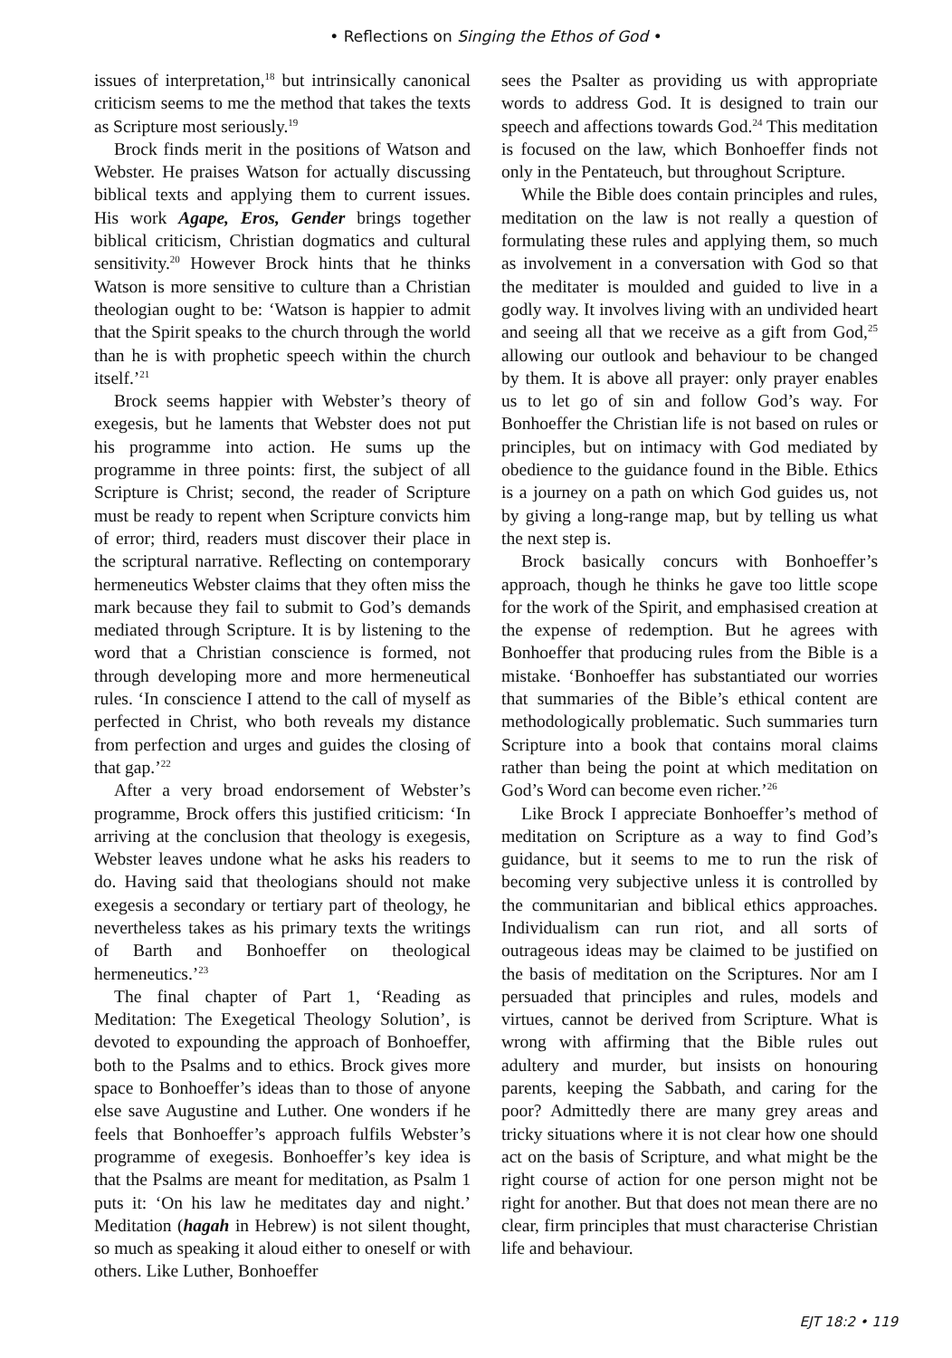• Reflections on Singing the Ethos of God •
issues of interpretation,<sup>18</sup> but intrinsically canonical criticism seems to me the method that takes the texts as Scripture most seriously.<sup>19</sup>
Brock finds merit in the positions of Watson and Webster. He praises Watson for actually discussing biblical texts and applying them to current issues. His work Agape, Eros, Gender brings together biblical criticism, Christian dogmatics and cultural sensitivity.<sup>20</sup> However Brock hints that he thinks Watson is more sensitive to culture than a Christian theologian ought to be: ‘Watson is happier to admit that the Spirit speaks to the church through the world than he is with prophetic speech within the church itself.’<sup>21</sup>
Brock seems happier with Webster’s theory of exegesis, but he laments that Webster does not put his programme into action. He sums up the programme in three points: first, the subject of all Scripture is Christ; second, the reader of Scripture must be ready to repent when Scripture convicts him of error; third, readers must discover their place in the scriptural narrative. Reflecting on contemporary hermeneutics Webster claims that they often miss the mark because they fail to submit to God’s demands mediated through Scripture. It is by listening to the word that a Christian conscience is formed, not through developing more and more hermeneutical rules. ‘In conscience I attend to the call of myself as perfected in Christ, who both reveals my distance from perfection and urges and guides the closing of that gap.’<sup>22</sup>
After a very broad endorsement of Webster’s programme, Brock offers this justified criticism: ‘In arriving at the conclusion that theology is exegesis, Webster leaves undone what he asks his readers to do. Having said that theologians should not make exegesis a secondary or tertiary part of theology, he nevertheless takes as his primary texts the writings of Barth and Bonhoeffer on theological hermeneutics.’<sup>23</sup>
The final chapter of Part 1, ‘Reading as Meditation: The Exegetical Theology Solution’, is devoted to expounding the approach of Bonhoeffer, both to the Psalms and to ethics. Brock gives more space to Bonhoeffer’s ideas than to those of anyone else save Augustine and Luther. One wonders if he feels that Bonhoeffer’s approach fulfils Webster’s programme of exegesis. Bonhoeffer’s key idea is that the Psalms are meant for meditation, as Psalm 1 puts it: ‘On his law he meditates day and night.’ Meditation (hagah in Hebrew) is not silent thought, so much as speaking it aloud either to oneself or with others. Like Luther, Bonhoeffer
sees the Psalter as providing us with appropriate words to address God. It is designed to train our speech and affections towards God.<sup>24</sup> This meditation is focused on the law, which Bonhoeffer finds not only in the Pentateuch, but throughout Scripture.
While the Bible does contain principles and rules, meditation on the law is not really a question of formulating these rules and applying them, so much as involvement in a conversation with God so that the meditater is moulded and guided to live in a godly way. It involves living with an undivided heart and seeing all that we receive as a gift from God,<sup>25</sup> allowing our outlook and behaviour to be changed by them. It is above all prayer: only prayer enables us to let go of sin and follow God’s way. For Bonhoeffer the Christian life is not based on rules or principles, but on intimacy with God mediated by obedience to the guidance found in the Bible. Ethics is a journey on a path on which God guides us, not by giving a long-range map, but by telling us what the next step is.
Brock basically concurs with Bonhoeffer’s approach, though he thinks he gave too little scope for the work of the Spirit, and emphasised creation at the expense of redemption. But he agrees with Bonhoeffer that producing rules from the Bible is a mistake. ‘Bonhoeffer has substantiated our worries that summaries of the Bible’s ethical content are methodologically problematic. Such summaries turn Scripture into a book that contains moral claims rather than being the point at which meditation on God’s Word can become even richer.’<sup>26</sup>
Like Brock I appreciate Bonhoeffer’s method of meditation on Scripture as a way to find God’s guidance, but it seems to me to run the risk of becoming very subjective unless it is controlled by the communitarian and biblical ethics approaches. Individualism can run riot, and all sorts of outrageous ideas may be claimed to be justified on the basis of meditation on the Scriptures. Nor am I persuaded that principles and rules, models and virtues, cannot be derived from Scripture. What is wrong with affirming that the Bible rules out adultery and murder, but insists on honouring parents, keeping the Sabbath, and caring for the poor? Admittedly there are many grey areas and tricky situations where it is not clear how one should act on the basis of Scripture, and what might be the right course of action for one person might not be right for another. But that does not mean there are no clear, firm principles that must characterise Christian life and behaviour.
EJT 18:2 • 119